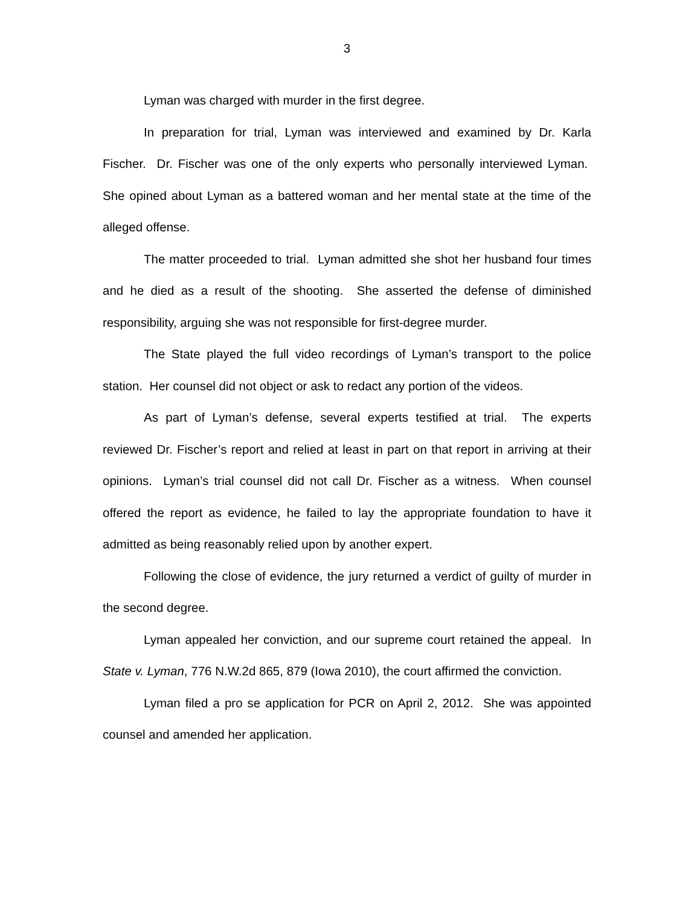3
Lyman was charged with murder in the first degree.
In preparation for trial, Lyman was interviewed and examined by Dr. Karla Fischer. Dr. Fischer was one of the only experts who personally interviewed Lyman. She opined about Lyman as a battered woman and her mental state at the time of the alleged offense.
The matter proceeded to trial. Lyman admitted she shot her husband four times and he died as a result of the shooting. She asserted the defense of diminished responsibility, arguing she was not responsible for first-degree murder.
The State played the full video recordings of Lyman’s transport to the police station. Her counsel did not object or ask to redact any portion of the videos.
As part of Lyman’s defense, several experts testified at trial. The experts reviewed Dr. Fischer’s report and relied at least in part on that report in arriving at their opinions. Lyman’s trial counsel did not call Dr. Fischer as a witness. When counsel offered the report as evidence, he failed to lay the appropriate foundation to have it admitted as being reasonably relied upon by another expert.
Following the close of evidence, the jury returned a verdict of guilty of murder in the second degree.
Lyman appealed her conviction, and our supreme court retained the appeal. In State v. Lyman, 776 N.W.2d 865, 879 (Iowa 2010), the court affirmed the conviction.
Lyman filed a pro se application for PCR on April 2, 2012. She was appointed counsel and amended her application.